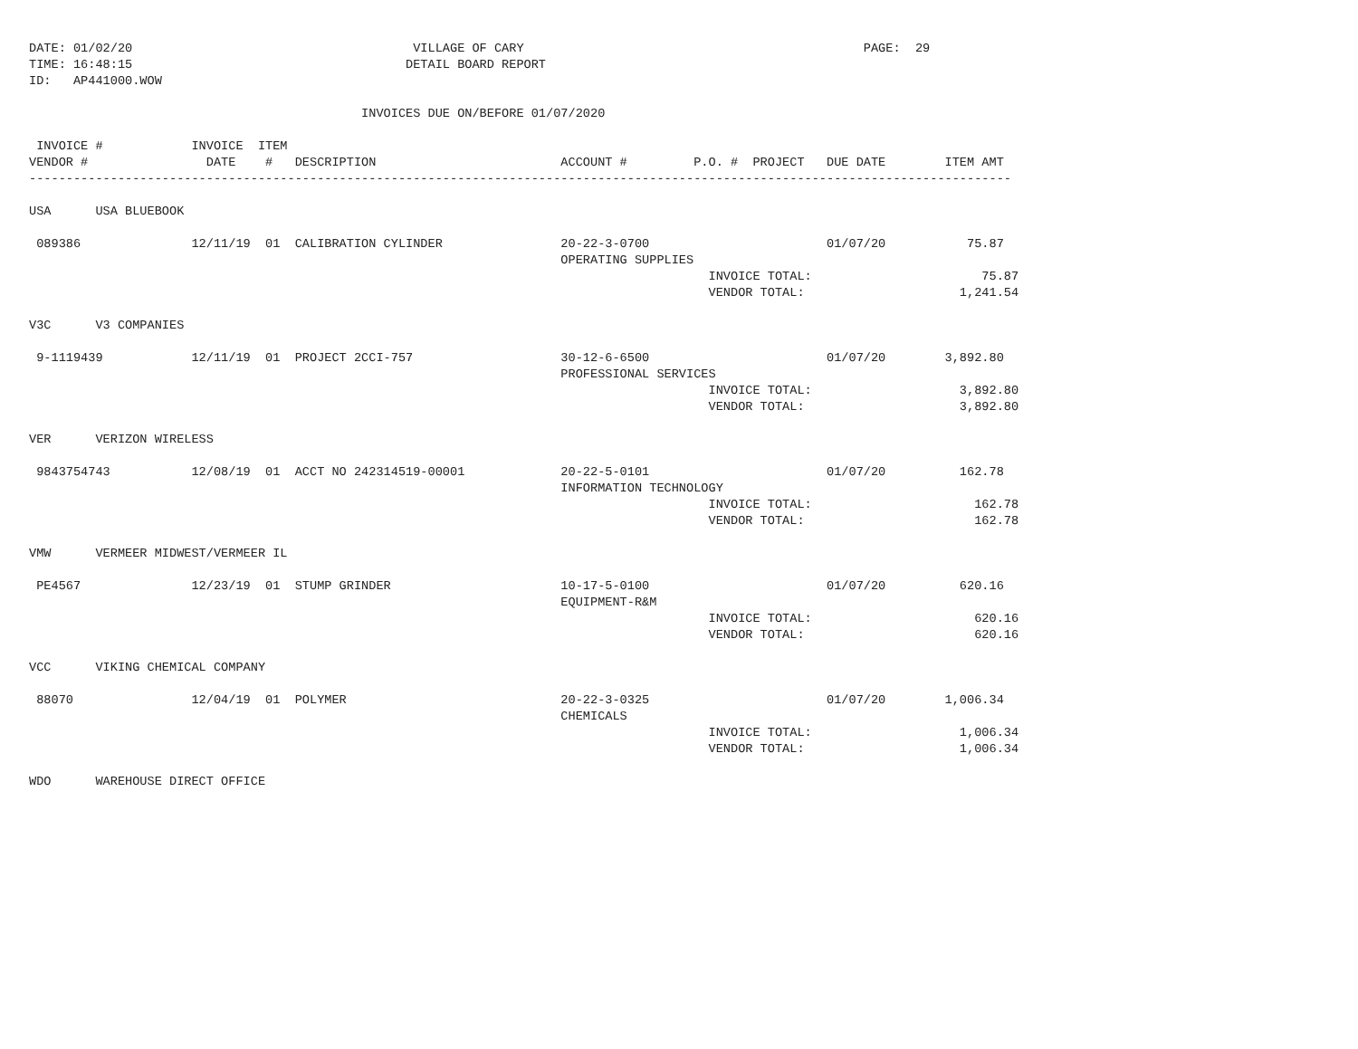DATE: 01/02/20                                      VILLAGE OF CARY                                              PAGE:  29
TIME: 16:48:15                                     DETAIL BOARD REPORT
ID:   AP441000.WOW

                                             INVOICES DUE ON/BEFORE 01/07/2020

 INVOICE #            INVOICE  ITEM
VENDOR #                DATE    #   DESCRIPTION                         ACCOUNT #         P.O. #  PROJECT   DUE DATE        ITEM AMT
-------------------------------------------------------------------------------------------------------------------------------------

USA      USA BLUEBOOK

 089386               12/11/19  01  CALIBRATION CYLINDER                20-22-3-0700                        01/07/20           75.87
                                                                        OPERATING SUPPLIES
                                                                                            INVOICE TOTAL:                       75.87
                                                                                            VENDOR TOTAL:                     1,241.54

V3C      V3 COMPANIES

 9-1119439            12/11/19  01  PROJECT 2CCI-757                    30-12-6-6500                        01/07/20        3,892.80
                                                                        PROFESSIONAL SERVICES
                                                                                            INVOICE TOTAL:                    3,892.80
                                                                                            VENDOR TOTAL:                     3,892.80

VER      VERIZON WIRELESS

 9843754743           12/08/19  01  ACCT NO 242314519-00001             20-22-5-0101                        01/07/20          162.78
                                                                        INFORMATION TECHNOLOGY
                                                                                            INVOICE TOTAL:                      162.78
                                                                                            VENDOR TOTAL:                       162.78

VMW      VERMEER MIDWEST/VERMEER IL

 PE4567               12/23/19  01  STUMP GRINDER                       10-17-5-0100                        01/07/20          620.16
                                                                        EQUIPMENT-R&M
                                                                                            INVOICE TOTAL:                      620.16
                                                                                            VENDOR TOTAL:                       620.16

VCC      VIKING CHEMICAL COMPANY

 88070                12/04/19  01  POLYMER                             20-22-3-0325                        01/07/20        1,006.34
                                                                        CHEMICALS
                                                                                            INVOICE TOTAL:                    1,006.34
                                                                                            VENDOR TOTAL:                     1,006.34

WDO      WAREHOUSE DIRECT OFFICE